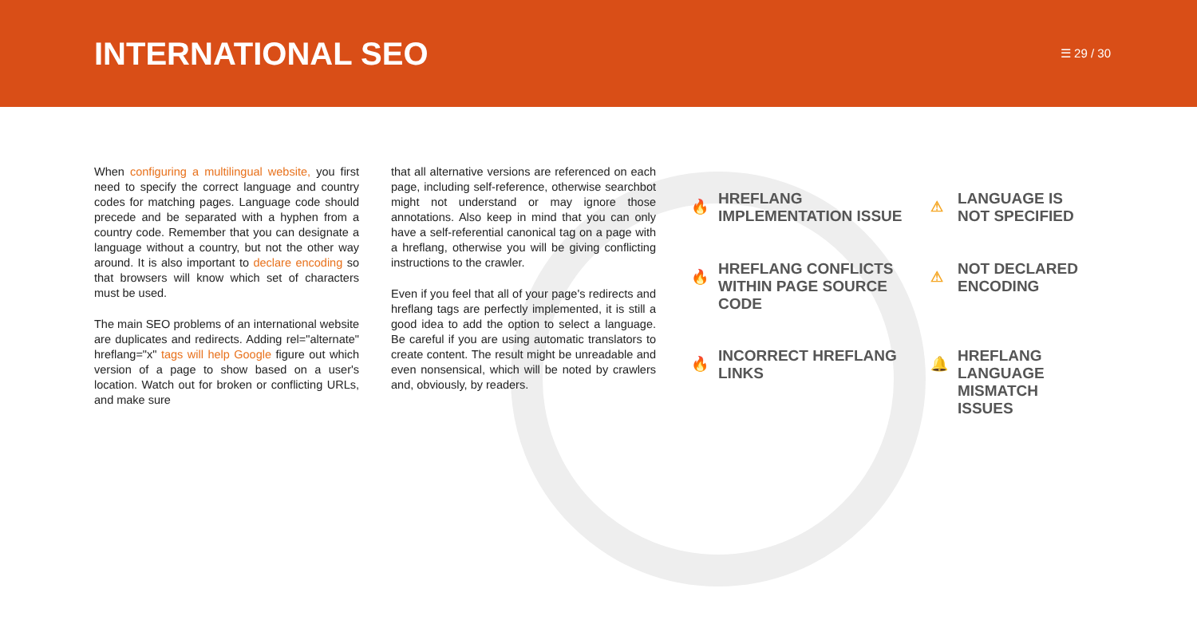INTERNATIONAL SEO
☰ 29 / 30
When configuring a multilingual website, you first need to specify the correct language and country codes for matching pages. Language code should precede and be separated with a hyphen from a country code. Remember that you can designate a language without a country, but not the other way around. It is also important to declare encoding so that browsers will know which set of characters must be used.
The main SEO problems of an international website are duplicates and redirects. Adding rel="alternate" hreflang="x" tags will help Google figure out which version of a page to show based on a user's location. Watch out for broken or conflicting URLs, and make sure
that all alternative versions are referenced on each page, including self-reference, otherwise searchbot might not understand or may ignore those annotations. Also keep in mind that you can only have a self-referential canonical tag on a page with a hreflang, otherwise you will be giving conflicting instructions to the crawler.
Even if you feel that all of your page's redirects and hreflang tags are perfectly implemented, it is still a good idea to add the option to select a language. Be careful if you are using automatic translators to create content. The result might be unreadable and even nonsensical, which will be noted by crawlers and, obviously, by readers.
🔥 HREFLANG IMPLEMENTATION ISSUE
⚠ LANGUAGE IS NOT SPECIFIED
🔥 HREFLANG CONFLICTS WITHIN PAGE SOURCE CODE
⚠ NOT DECLARED ENCODING
🔥 INCORRECT HREFLANG LINKS
🔔 HREFLANG LANGUAGE MISMATCH ISSUES